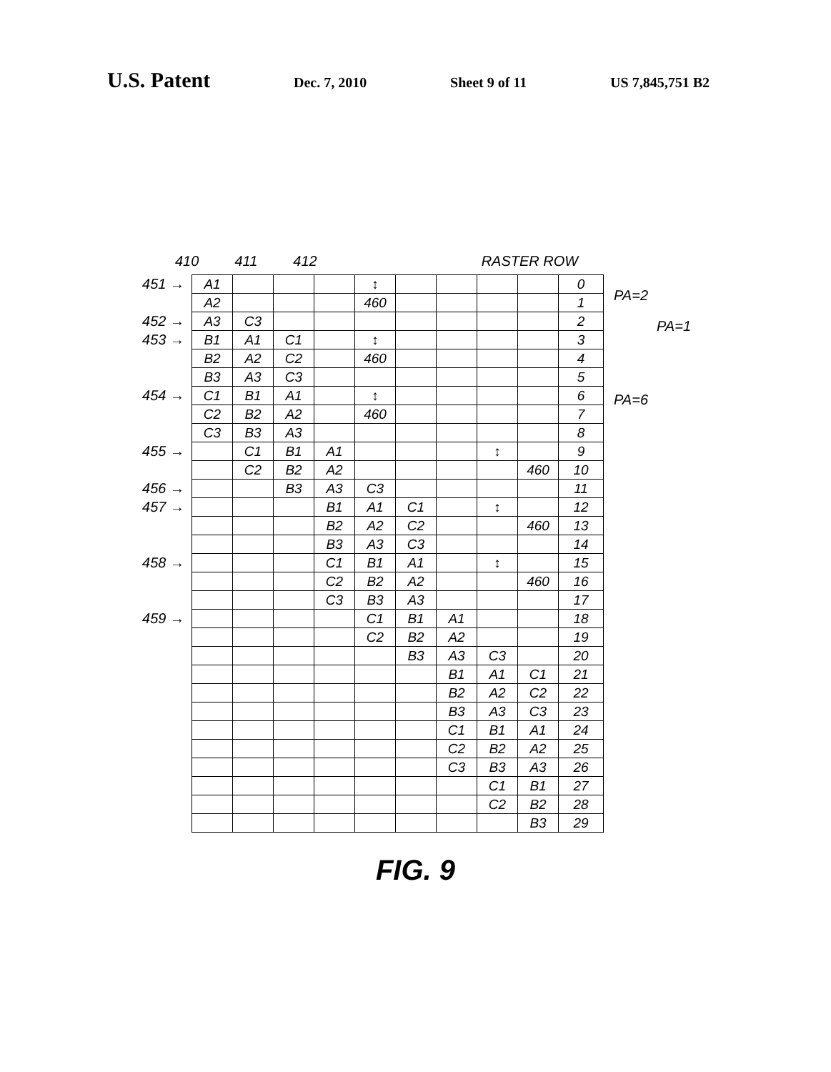U.S. Patent Dec. 7, 2010 Sheet 9 of 11 US 7,845,751 B2
410 411 412 RASTER ROW
451 →
452 →
453 →
454 →
455 →
456 →
457 →
458 →
459 →
| A1 | | | | ↕ | | | | | 0 |
| A2 | | | | 460 | | | | | 1 |
| A3 | C3 | | | | | | | | 2 |
| B1 | A1 | C1 | | ↕ | | | | | 3 |
| B2 | A2 | C2 | | 460 | | | | | 4 |
| B3 | A3 | C3 | | | | | | | 5 |
| C1 | B1 | A1 | | ↕ | | | | | 6 |
| C2 | B2 | A2 | | 460 | | | | | 7 |
| C3 | B3 | A3 | | | | | | | 8 |
| | C1 | B1 | A1 | | | | ↕ | | 9 |
| | C2 | B2 | A2 | | | | | 460 | 10 |
| | | B3 | A3 | C3 | | | | | 11 |
| | | | B1 | A1 | C1 | | ↕ | | 12 |
| | | | B2 | A2 | C2 | | | 460 | 13 |
| | | | B3 | A3 | C3 | | | | 14 |
| | | | C1 | B1 | A1 | | ↕ | | 15 |
| | | | C2 | B2 | A2 | | | 460 | 16 |
| | | | C3 | B3 | A3 | | | | 17 |
| | | | | C1 | B1 | A1 | | | 18 |
| | | | | C2 | B2 | A2 | | | 19 |
| | | | | | B3 | A3 | C3 | | 20 |
| | | | | | | B1 | A1 | C1 | 21 |
| | | | | | | B2 | A2 | C2 | 22 |
| | | | | | | B3 | A3 | C3 | 23 |
| | | | | | | C1 | B1 | A1 | 24 |
| | | | | | | C2 | B2 | A2 | 25 |
| | | | | | | C3 | B3 | A3 | 26 |
| | | | | | | | C1 | B1 | 27 |
| | | | | | | | C2 | B2 | 28 |
| | | | | | | | | B3 | 29 |
PA=2
PA=1
PA=6
FIG. 9